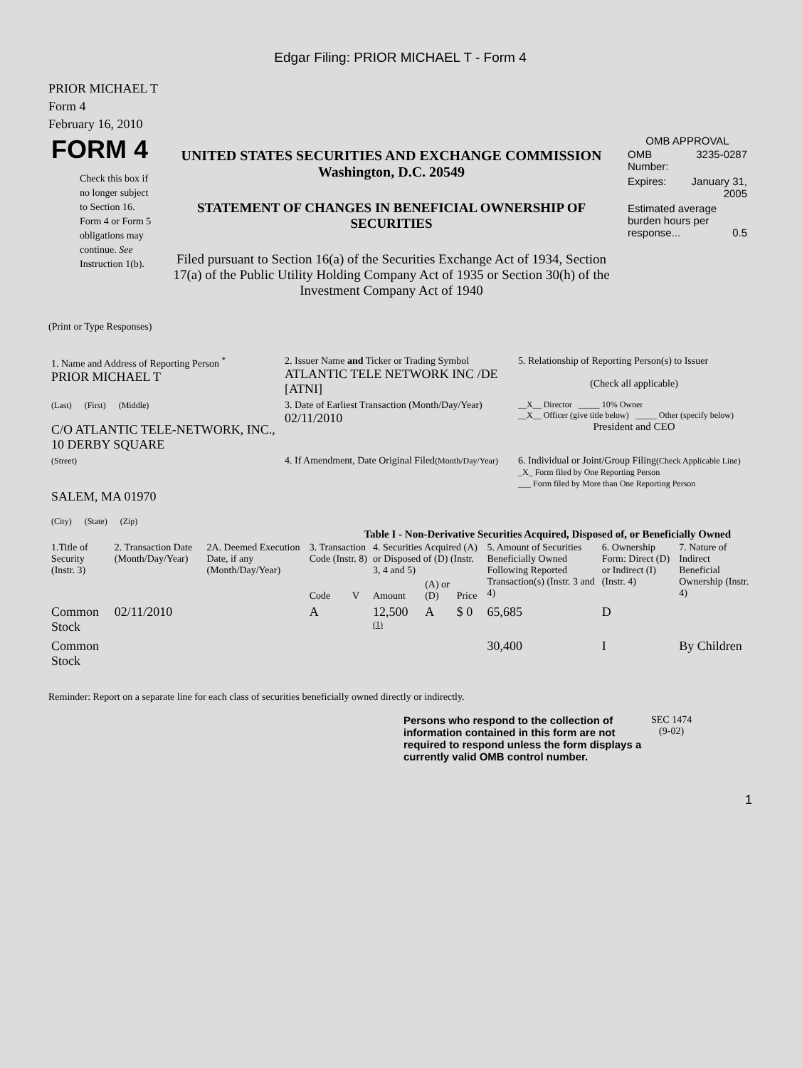Edgar Filing: PRIOR MICHAEL T - Form 4
PRIOR MICHAEL T
Form 4
February 16, 2010
| FORM 4 Check this box if no longer subject to Section 16. Form 4 or Form 5 obligations may continue. See Instruction 1(b). | UNITED STATES SECURITIES AND EXCHANGE COMMISSION Washington, D.C. 20549 STATEMENT OF CHANGES IN BENEFICIAL OWNERSHIP OF SECURITIES Filed pursuant to Section 16(a) of the Securities Exchange Act of 1934, Section 17(a) of the Public Utility Holding Company Act of 1935 or Section 30(h) of the Investment Company Act of 1940 | OMB APPROVAL / OMB Number: / 3235-0287 / / Expires: / January 31, 2005 / / Estimated average burden hours per response... 0.5 / / |
(Print or Type Responses)
| 1. Name and Address of Reporting Person <sup>*</sup> PRIOR MICHAEL T | 2. Issuer Name and Ticker or Trading Symbol ATLANTIC TELE NETWORK INC /DE [ATNI] | 5. Relationship of Reporting Person(s) to Issuer (Check all applicable) |
| (Last) (First) (Middle) C/O ATLANTIC TELE-NETWORK, INC., 10 DERBY SQUARE | 3. Date of Earliest Transaction (Month/Day/Year) 02/11/2010 | __X__ Director _____ 10% Owner __X__ Officer (give title below) _____ Other (specify below) President and CEO |
| (Street) SALEM, MA 01970 (City) (State) (Zip) | 4. If Amendment, Date Original Filed (Month/Day/Year) | 6. Individual or Joint/Group Filing (Check Applicable Line) _X_ Form filed by One Reporting Person ___ Form filed by More than One Reporting Person |
Table I - Non-Derivative Securities Acquired, Disposed of, or Beneficially Owned
| 1.Title of Security (Instr. 3) | 2. Transaction Date (Month/Day/Year) | 2A. Deemed Execution Date, if any (Month/Day/Year) | 3. Transaction Code (Instr. 8) | | 4. Securities Acquired (A) or Disposed of (D) (Instr. 3, 4 and 5) | | | 5. Amount of Securities Beneficially Owned Following Reported Transaction(s) (Instr. 3 and 4) | 6. Ownership Form: Direct (D) or Indirect (I) (Instr. 4) | 7. Nature of Indirect Beneficial Ownership (Instr. 4) |
| --- | --- | --- | --- | --- | --- | --- | --- | --- | --- | --- |
| | | | Code | V | Amount | (A) or (D) | Price | | | |
| Common Stock | 02/11/2010 | | A | | 12,500 <sup>(1)</sup> | A | $ 0 | 65,685 | D | |
| Common Stock | | | | | | | | 30,400 | I | By Children |
Reminder: Report on a separate line for each class of securities beneficially owned directly or indirectly.
| Persons who respond to the collection of information contained in this form are not required to respond unless the form displays a currently valid OMB control number. | SEC 1474 (9-02) |
1